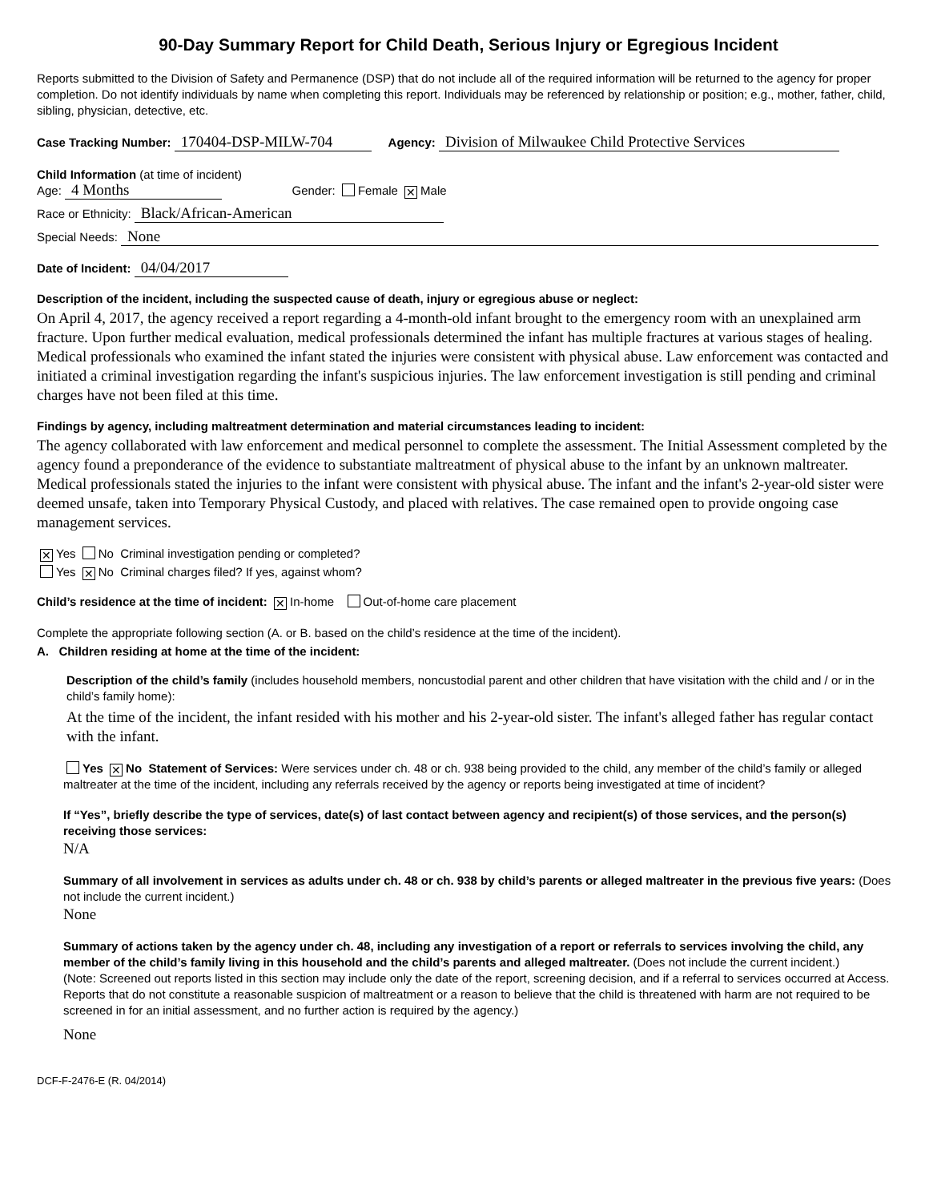90-Day Summary Report for Child Death, Serious Injury or Egregious Incident
Reports submitted to the Division of Safety and Permanence (DSP) that do not include all of the required information will be returned to the agency for proper completion. Do not identify individuals by name when completing this report. Individuals may be referenced by relationship or position; e.g., mother, father, child, sibling, physician, detective, etc.
Case Tracking Number: 170404-DSP-MILW-704 Agency: Division of Milwaukee Child Protective Services
Child Information (at time of incident)
Age: 4 Months Gender: Female ✕ Male
Race or Ethnicity: Black/African-American
Special Needs: None
Date of Incident: 04/04/2017
Description of the incident, including the suspected cause of death, injury or egregious abuse or neglect:
On April 4, 2017, the agency received a report regarding a 4-month-old infant brought to the emergency room with an unexplained arm fracture. Upon further medical evaluation, medical professionals determined the infant has multiple fractures at various stages of healing. Medical professionals who examined the infant stated the injuries were consistent with physical abuse. Law enforcement was contacted and initiated a criminal investigation regarding the infant's suspicious injuries. The law enforcement investigation is still pending and criminal charges have not been filed at this time.
Findings by agency, including maltreatment determination and material circumstances leading to incident:
The agency collaborated with law enforcement and medical personnel to complete the assessment. The Initial Assessment completed by the agency found a preponderance of the evidence to substantiate maltreatment of physical abuse to the infant by an unknown maltreater. Medical professionals stated the injuries to the infant were consistent with physical abuse. The infant and the infant's 2-year-old sister were deemed unsafe, taken into Temporary Physical Custody, and placed with relatives. The case remained open to provide ongoing case management services.
✕ Yes No Criminal investigation pending or completed?
Yes ✕ No Criminal charges filed? If yes, against whom?
Child’s residence at the time of incident: ✕ In-home Out-of-home care placement
Complete the appropriate following section (A. or B. based on the child’s residence at the time of the incident).
A. Children residing at home at the time of the incident:
Description of the child’s family (includes household members, noncustodial parent and other children that have visitation with the child and / or in the child’s family home):
At the time of the incident, the infant resided with his mother and his 2-year-old sister. The infant's alleged father has regular contact with the infant.
Yes ✕ No Statement of Services: Were services under ch. 48 or ch. 938 being provided to the child, any member of the child’s family or alleged maltreater at the time of the incident, including any referrals received by the agency or reports being investigated at time of incident?
If “Yes”, briefly describe the type of services, date(s) of last contact between agency and recipient(s) of those services, and the person(s) receiving those services:
N/A
Summary of all involvement in services as adults under ch. 48 or ch. 938 by child’s parents or alleged maltreater in the previous five years: (Does not include the current incident.)
None
Summary of actions taken by the agency under ch. 48, including any investigation of a report or referrals to services involving the child, any member of the child’s family living in this household and the child’s parents and alleged maltreater. (Does not include the current incident.)
(Note: Screened out reports listed in this section may include only the date of the report, screening decision, and if a referral to services occurred at Access. Reports that do not constitute a reasonable suspicion of maltreatment or a reason to believe that the child is threatened with harm are not required to be screened in for an initial assessment, and no further action is required by the agency.)
None
DCF-F-2476-E (R. 04/2014)